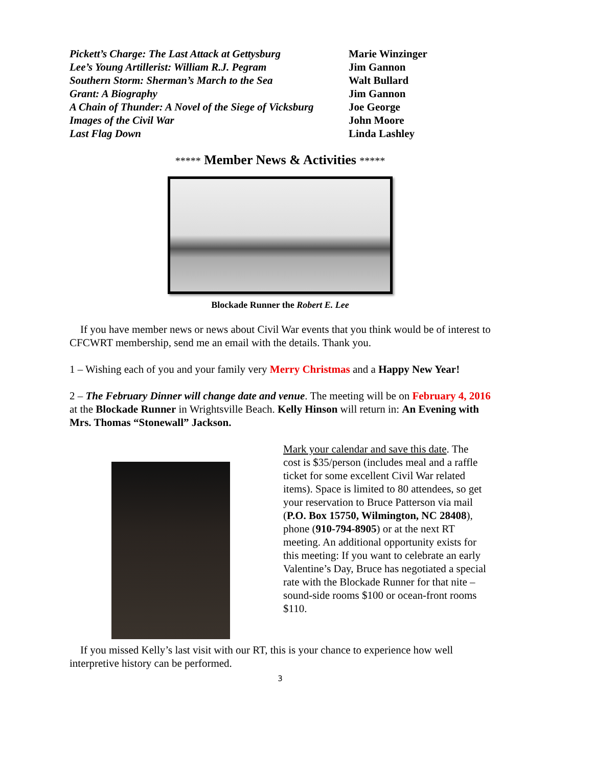| Pickett’s Charge: The Last Attack at Gettysburg | Marie Winzinger |
| Lee’s Young Artillerist: William R.J. Pegram | Jim Gannon |
| Southern Storm: Sherman’s March to the Sea | Walt Bullard |
| Grant: A Biography | Jim Gannon |
| A Chain of Thunder: A Novel of the Siege of Vicksburg | Joe George |
| Images of the Civil War | John Moore |
| Last Flag Down | Linda Lashley |
***** Member News & Activities *****
Blockade Runner the Robert E. Lee
If you have member news or news about Civil War events that you think would be of interest to CFCWRT membership, send me an email with the details. Thank you.
1 – Wishing each of you and your family very Merry Christmas and a Happy New Year!
2 – The February Dinner will change date and venue. The meeting will be on February 4, 2016 at the Blockade Runner in Wrightsville Beach. Kelly Hinson will return in: An Evening with Mrs. Thomas “Stonewall” Jackson.
Mark your calendar and save this date. The cost is $35/person (includes meal and a raffle ticket for some excellent Civil War related items). Space is limited to 80 attendees, so get your reservation to Bruce Patterson via mail (P.O. Box 15750, Wilmington, NC 28408), phone (910-794-8905) or at the next RT meeting. An additional opportunity exists for this meeting: If you want to celebrate an early Valentine’s Day, Bruce has negotiated a special rate with the Blockade Runner for that nite – sound-side rooms $100 or ocean-front rooms $110.
If you missed Kelly’s last visit with our RT, this is your chance to experience how well interpretive history can be performed.
3